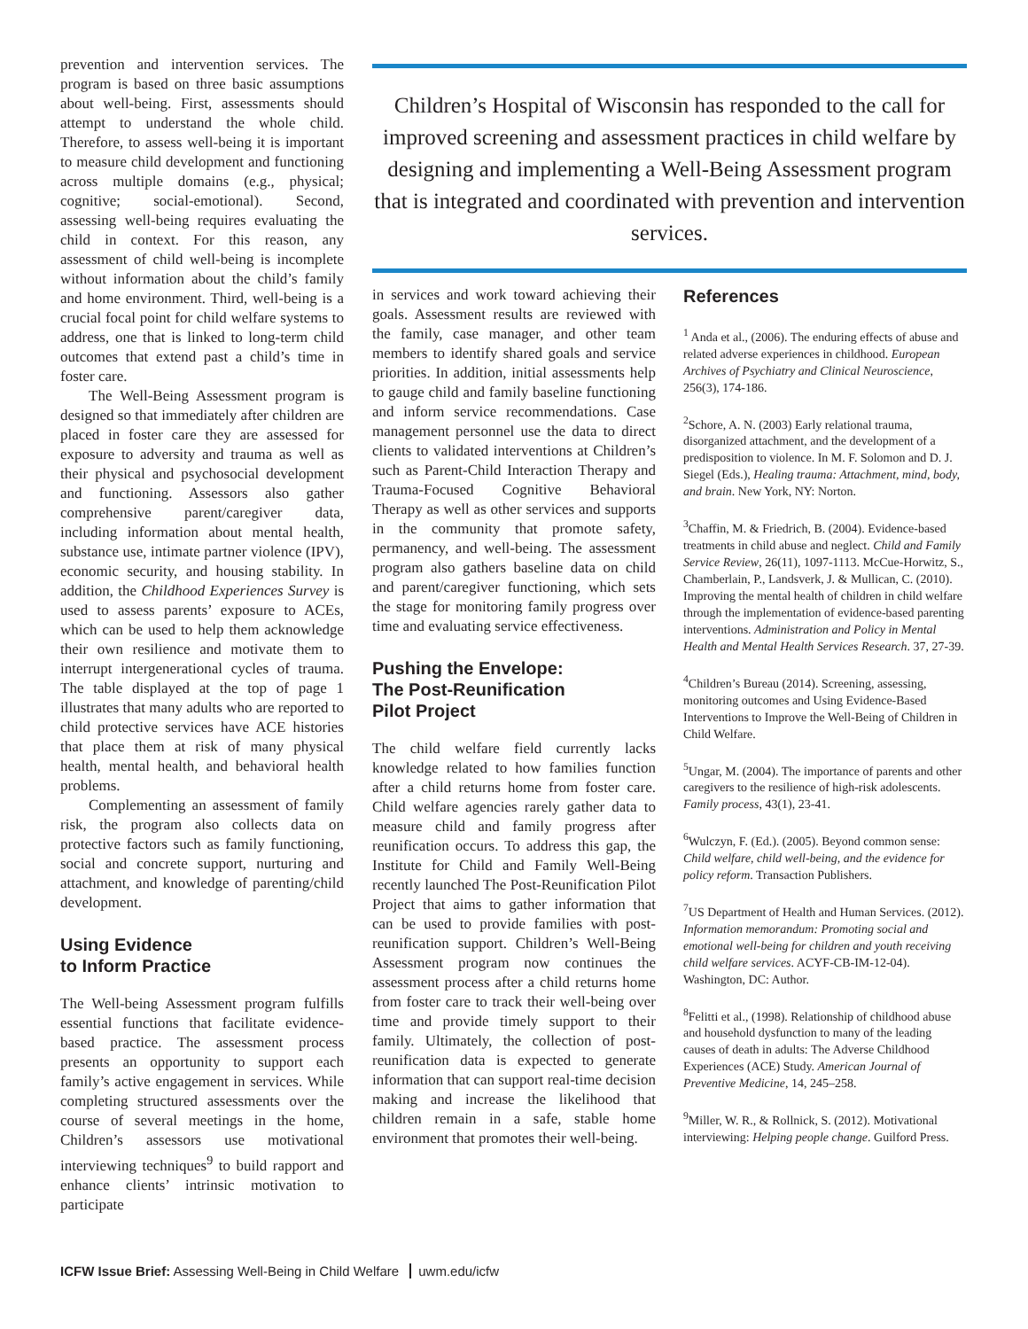prevention and intervention services. The program is based on three basic assumptions about well-being. First, assessments should attempt to understand the whole child. Therefore, to assess well-being it is important to measure child development and functioning across multiple domains (e.g., physical; cognitive; social-emotional). Second, assessing well-being requires evaluating the child in context. For this reason, any assessment of child well-being is incomplete without information about the child’s family and home environment. Third, well-being is a crucial focal point for child welfare systems to address, one that is linked to long-term child outcomes that extend past a child’s time in foster care.
The Well-Being Assessment program is designed so that immediately after children are placed in foster care they are assessed for exposure to adversity and trauma as well as their physical and psychosocial development and functioning. Assessors also gather comprehensive parent/caregiver data, including information about mental health, substance use, intimate partner violence (IPV), economic security, and housing stability. In addition, the Childhood Experiences Survey is used to assess parents’ exposure to ACEs, which can be used to help them acknowledge their own resilience and motivate them to interrupt intergenerational cycles of trauma. The table displayed at the top of page 1 illustrates that many adults who are reported to child protective services have ACE histories that place them at risk of many physical health, mental health, and behavioral health problems.
Complementing an assessment of family risk, the program also collects data on protective factors such as family functioning, social and concrete support, nurturing and attachment, and knowledge of parenting/child development.
Using Evidence
to Inform Practice
The Well-being Assessment program fulfills essential functions that facilitate evidence-based practice. The assessment process presents an opportunity to support each family’s active engagement in services. While completing structured assessments over the course of several meetings in the home, Children’s assessors use motivational interviewing techniques<sup>9</sup> to build rapport and enhance clients’ intrinsic motivation to participate
Children’s Hospital of Wisconsin has responded to the call for improved screening and assessment practices in child welfare by designing and implementing a Well-Being Assessment program that is integrated and coordinated with prevention and intervention services.
in services and work toward achieving their goals. Assessment results are reviewed with the family, case manager, and other team members to identify shared goals and service priorities. In addition, initial assessments help to gauge child and family baseline functioning and inform service recommendations. Case management personnel use the data to direct clients to validated interventions at Children’s such as Parent-Child Interaction Therapy and Trauma-Focused Cognitive Behavioral Therapy as well as other services and supports in the community that promote safety, permanency, and well-being. The assessment program also gathers baseline data on child and parent/caregiver functioning, which sets the stage for monitoring family progress over time and evaluating service effectiveness.
Pushing the Envelope:
The Post-Reunification
Pilot Project
The child welfare field currently lacks knowledge related to how families function after a child returns home from foster care. Child welfare agencies rarely gather data to measure child and family progress after reunification occurs. To address this gap, the Institute for Child and Family Well-Being recently launched The Post-Reunification Pilot Project that aims to gather information that can be used to provide families with post-reunification support. Children’s Well-Being Assessment program now continues the assessment process after a child returns home from foster care to track their well-being over time and provide timely support to their family. Ultimately, the collection of post-reunification data is expected to generate information that can support real-time decision making and increase the likelihood that children remain in a safe, stable home environment that promotes their well-being.
References
<sup>1</sup> Anda et al., (2006). The enduring effects of abuse and related adverse experiences in childhood. European Archives of Psychiatry and Clinical Neuroscience, 256(3), 174-186.
<sup>2</sup> Schore, A. N. (2003) Early relational trauma, disorganized attachment, and the development of a predisposition to violence. In M. F. Solomon and D. J. Siegel (Eds.), Healing trauma: Attachment, mind, body, and brain. New York, NY: Norton.
<sup>3</sup> Chaffin, M. & Friedrich, B. (2004). Evidence-based treatments in child abuse and neglect. Child and Family Service Review, 26(11), 1097-1113. McCue-Horwitz, S., Chamberlain, P., Landsverk, J. & Mullican, C. (2010). Improving the mental health of children in child welfare through the implementation of evidence-based parenting interventions. Administration and Policy in Mental Health and Mental Health Services Research. 37, 27-39.
<sup>4</sup> Children’s Bureau (2014). Screening, assessing, monitoring outcomes and Using Evidence-Based Interventions to Improve the Well-Being of Children in Child Welfare.
<sup>5</sup> Ungar, M. (2004). The importance of parents and other caregivers to the resilience of high-risk adolescents. Family process, 43(1), 23-41.
<sup>6</sup> Wulczyn, F. (Ed.). (2005). Beyond common sense: Child welfare, child well-being, and the evidence for policy reform. Transaction Publishers.
<sup>7</sup> US Department of Health and Human Services. (2012). Information memorandum: Promoting social and emotional well-being for children and youth receiving child welfare services. ACYF-CB-IM-12-04). Washington, DC: Author.
<sup>8</sup> Felitti et al., (1998). Relationship of childhood abuse and household dysfunction to many of the leading causes of death in adults: The Adverse Childhood Experiences (ACE) Study. American Journal of Preventive Medicine, 14, 245–258.
<sup>9</sup> Miller, W. R., & Rollnick, S. (2012). Motivational interviewing: Helping people change. Guilford Press.
ICFW Issue Brief: Assessing Well-Being in Child Welfare uwm.edu/icfw